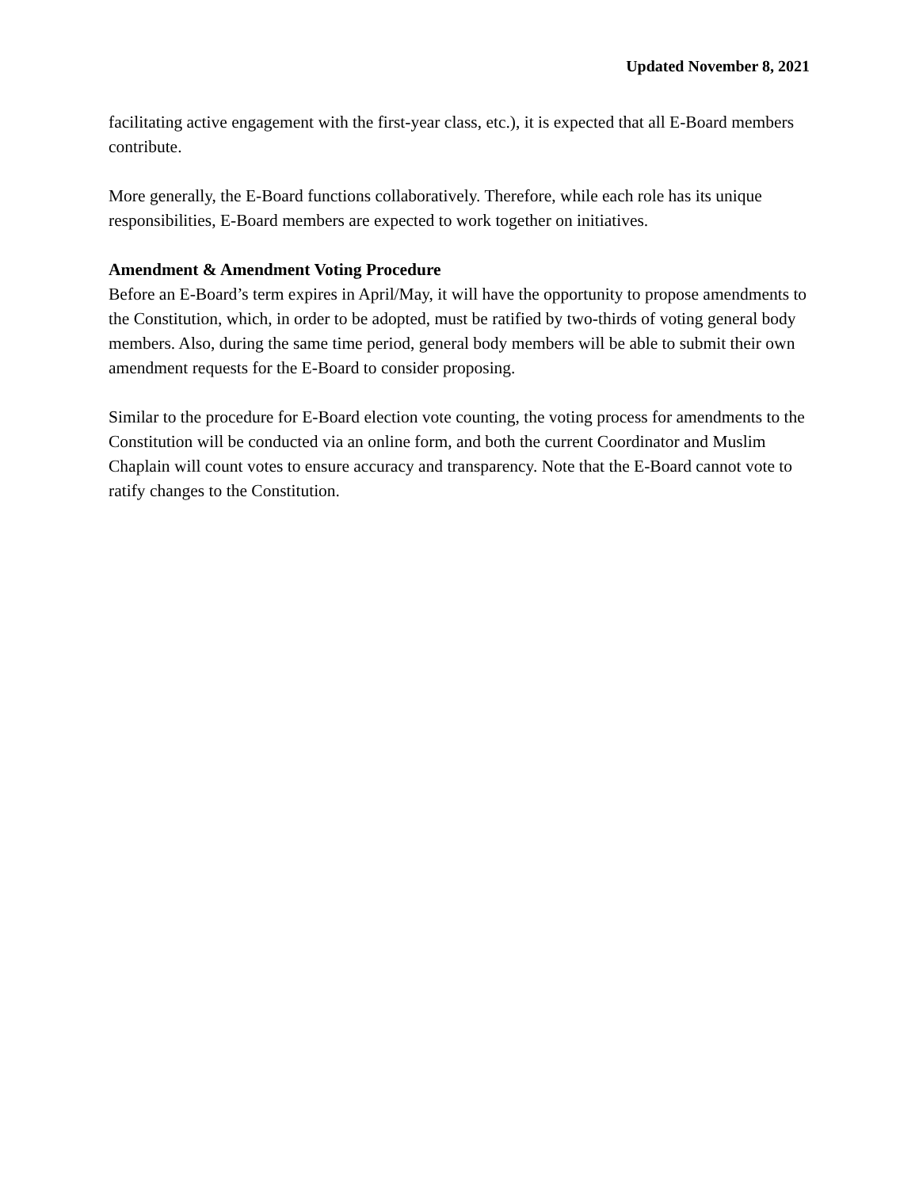Updated November 8, 2021
facilitating active engagement with the first-year class, etc.), it is expected that all E-Board members contribute.
More generally, the E-Board functions collaboratively. Therefore, while each role has its unique responsibilities, E-Board members are expected to work together on initiatives.
Amendment & Amendment Voting Procedure
Before an E-Board’s term expires in April/May, it will have the opportunity to propose amendments to the Constitution, which, in order to be adopted, must be ratified by two-thirds of voting general body members. Also, during the same time period, general body members will be able to submit their own amendment requests for the E-Board to consider proposing.
Similar to the procedure for E-Board election vote counting, the voting process for amendments to the Constitution will be conducted via an online form, and both the current Coordinator and Muslim Chaplain will count votes to ensure accuracy and transparency. Note that the E-Board cannot vote to ratify changes to the Constitution.